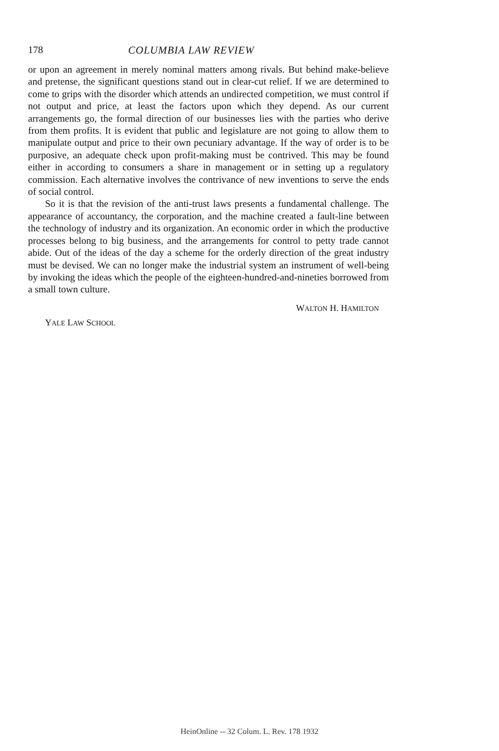178 COLUMBIA LAW REVIEW
or upon an agreement in merely nominal matters among rivals. But behind make-believe and pretense, the significant questions stand out in clear-cut relief. If we are determined to come to grips with the disorder which attends an undirected competition, we must control if not output and price, at least the factors upon which they depend. As our current arrangements go, the formal direction of our businesses lies with the parties who derive from them profits. It is evident that public and legislature are not going to allow them to manipulate output and price to their own pecuniary advantage. If the way of order is to be purposive, an adequate check upon profit-making must be contrived. This may be found either in according to consumers a share in management or in setting up a regulatory commission. Each alternative involves the contrivance of new inventions to serve the ends of social control.
So it is that the revision of the anti-trust laws presents a fundamental challenge. The appearance of accountancy, the corporation, and the machine created a fault-line between the technology of industry and its organization. An economic order in which the productive processes belong to big business, and the arrangements for control to petty trade cannot abide. Out of the ideas of the day a scheme for the orderly direction of the great industry must be devised. We can no longer make the industrial system an instrument of well-being by invoking the ideas which the people of the eighteen-hundred-and-nineties borrowed from a small town culture.
WALTON H. HAMILTON
YALE LAW SCHOOL
HeinOnline -- 32 Colum. L. Rev. 178 1932